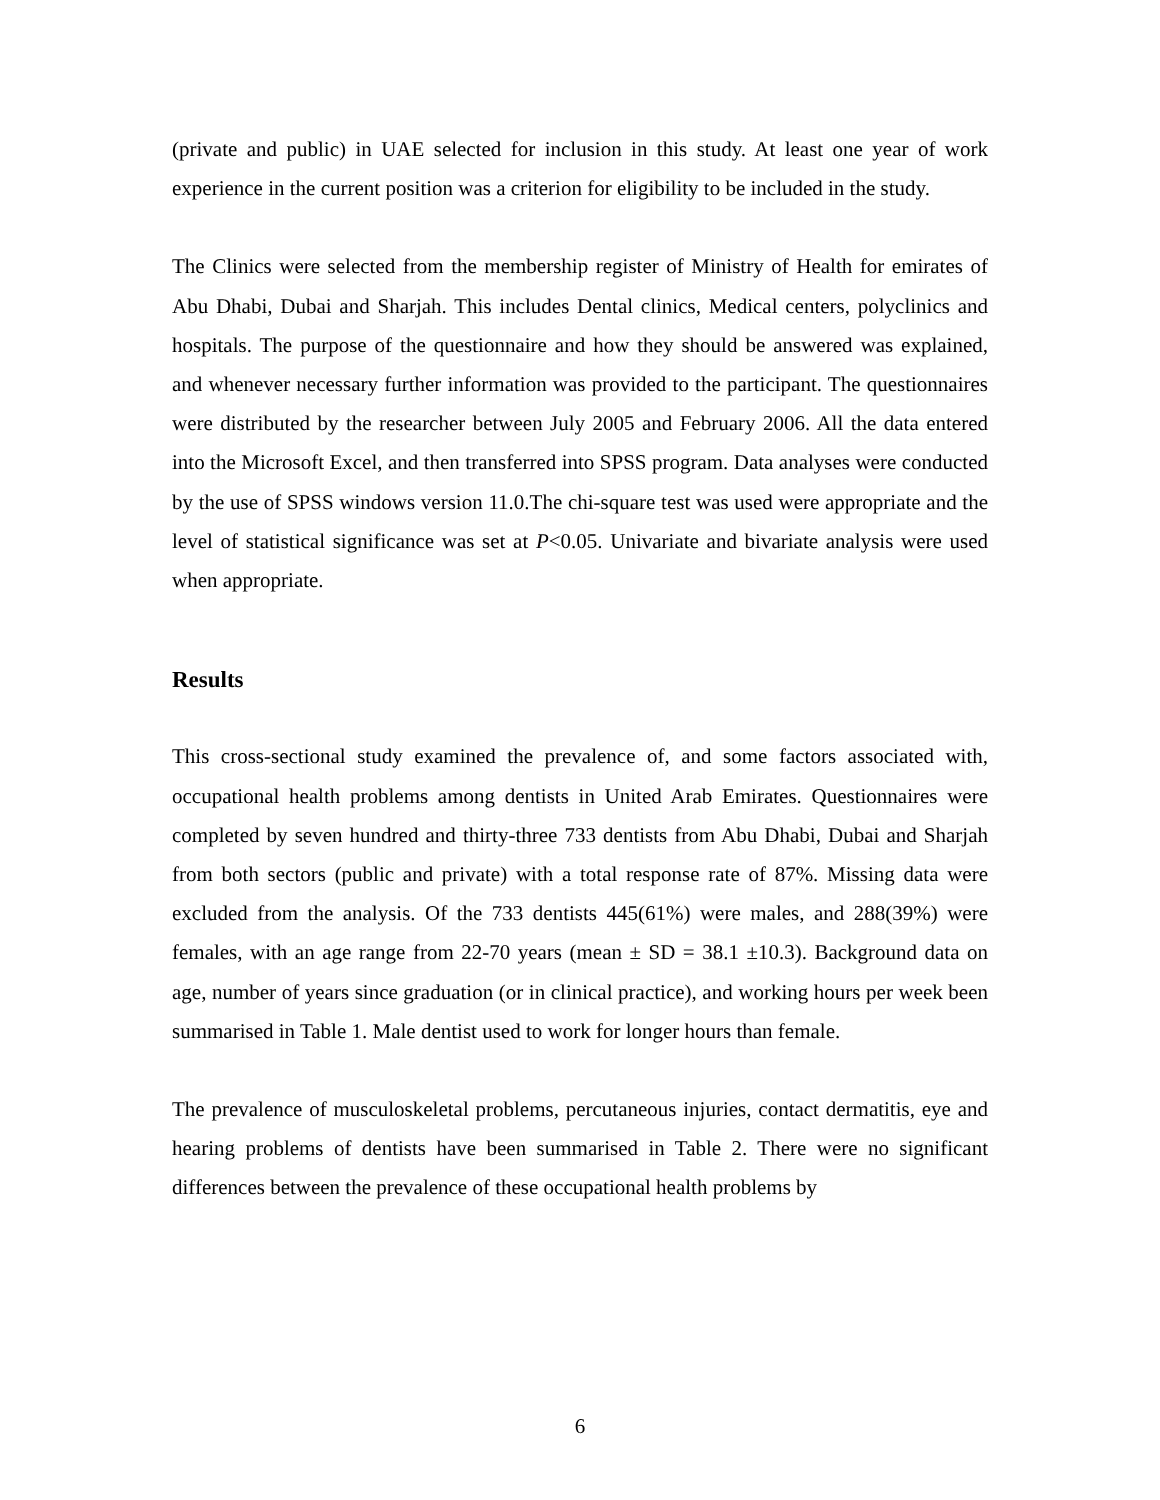(private and public) in UAE selected for inclusion in this study. At least one year of work experience in the current position was a criterion for eligibility to be included in the study.
The Clinics were selected from the membership register of Ministry of Health for emirates of Abu Dhabi, Dubai and Sharjah. This includes Dental clinics, Medical centers, polyclinics and hospitals. The purpose of the questionnaire and how they should be answered was explained, and whenever necessary further information was provided to the participant. The questionnaires were distributed by the researcher between July 2005 and February 2006. All the data entered into the Microsoft Excel, and then transferred into SPSS program. Data analyses were conducted by the use of SPSS windows version 11.0.The chi-square test was used were appropriate and the level of statistical significance was set at P<0.05. Univariate and bivariate analysis were used when appropriate.
Results
This cross-sectional study examined the prevalence of, and some factors associated with, occupational health problems among dentists in United Arab Emirates. Questionnaires were completed by seven hundred and thirty-three 733 dentists from Abu Dhabi, Dubai and Sharjah from both sectors (public and private) with a total response rate of 87%. Missing data were excluded from the analysis. Of the 733 dentists 445(61%) were males, and 288(39%) were females, with an age range from 22-70 years (mean ± SD = 38.1 ±10.3). Background data on age, number of years since graduation (or in clinical practice), and working hours per week been summarised in Table 1. Male dentist used to work for longer hours than female.
The prevalence of musculoskeletal problems, percutaneous injuries, contact dermatitis, eye and hearing problems of dentists have been summarised in Table 2. There were no significant differences between the prevalence of these occupational health problems by
6